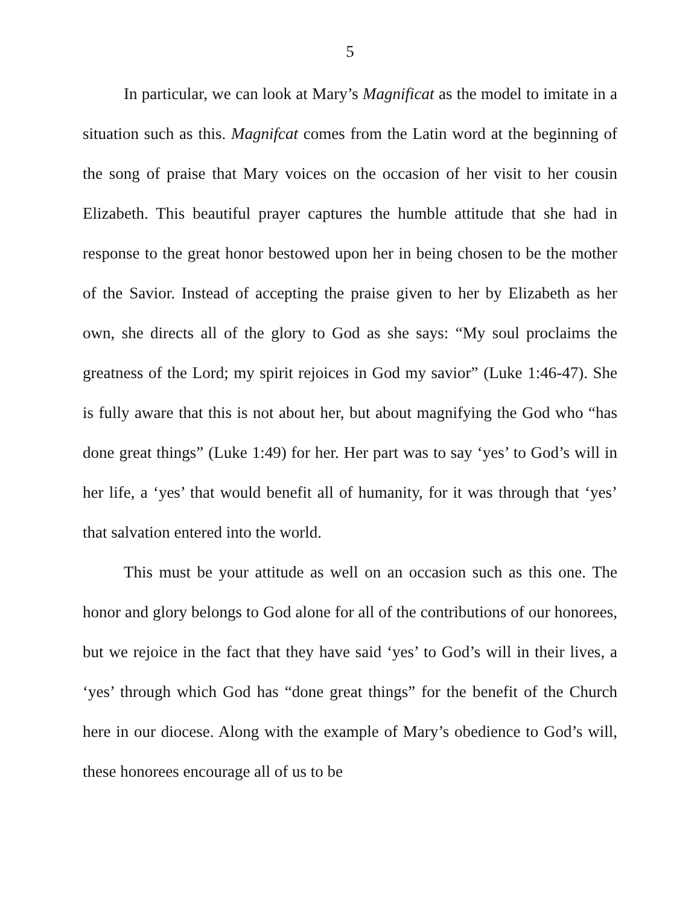5
In particular, we can look at Mary’s Magnificat as the model to imitate in a situation such as this. Magnifcat comes from the Latin word at the beginning of the song of praise that Mary voices on the occasion of her visit to her cousin Elizabeth. This beautiful prayer captures the humble attitude that she had in response to the great honor bestowed upon her in being chosen to be the mother of the Savior. Instead of accepting the praise given to her by Elizabeth as her own, she directs all of the glory to God as she says: “My soul proclaims the greatness of the Lord; my spirit rejoices in God my savior” (Luke 1:46-47). She is fully aware that this is not about her, but about magnifying the God who “has done great things” (Luke 1:49) for her. Her part was to say ‘yes’ to God’s will in her life, a ‘yes’ that would benefit all of humanity, for it was through that ‘yes’ that salvation entered into the world.
This must be your attitude as well on an occasion such as this one. The honor and glory belongs to God alone for all of the contributions of our honorees, but we rejoice in the fact that they have said ‘yes’ to God’s will in their lives, a ‘yes’ through which God has “done great things” for the benefit of the Church here in our diocese. Along with the example of Mary’s obedience to God’s will, these honorees encourage all of us to be